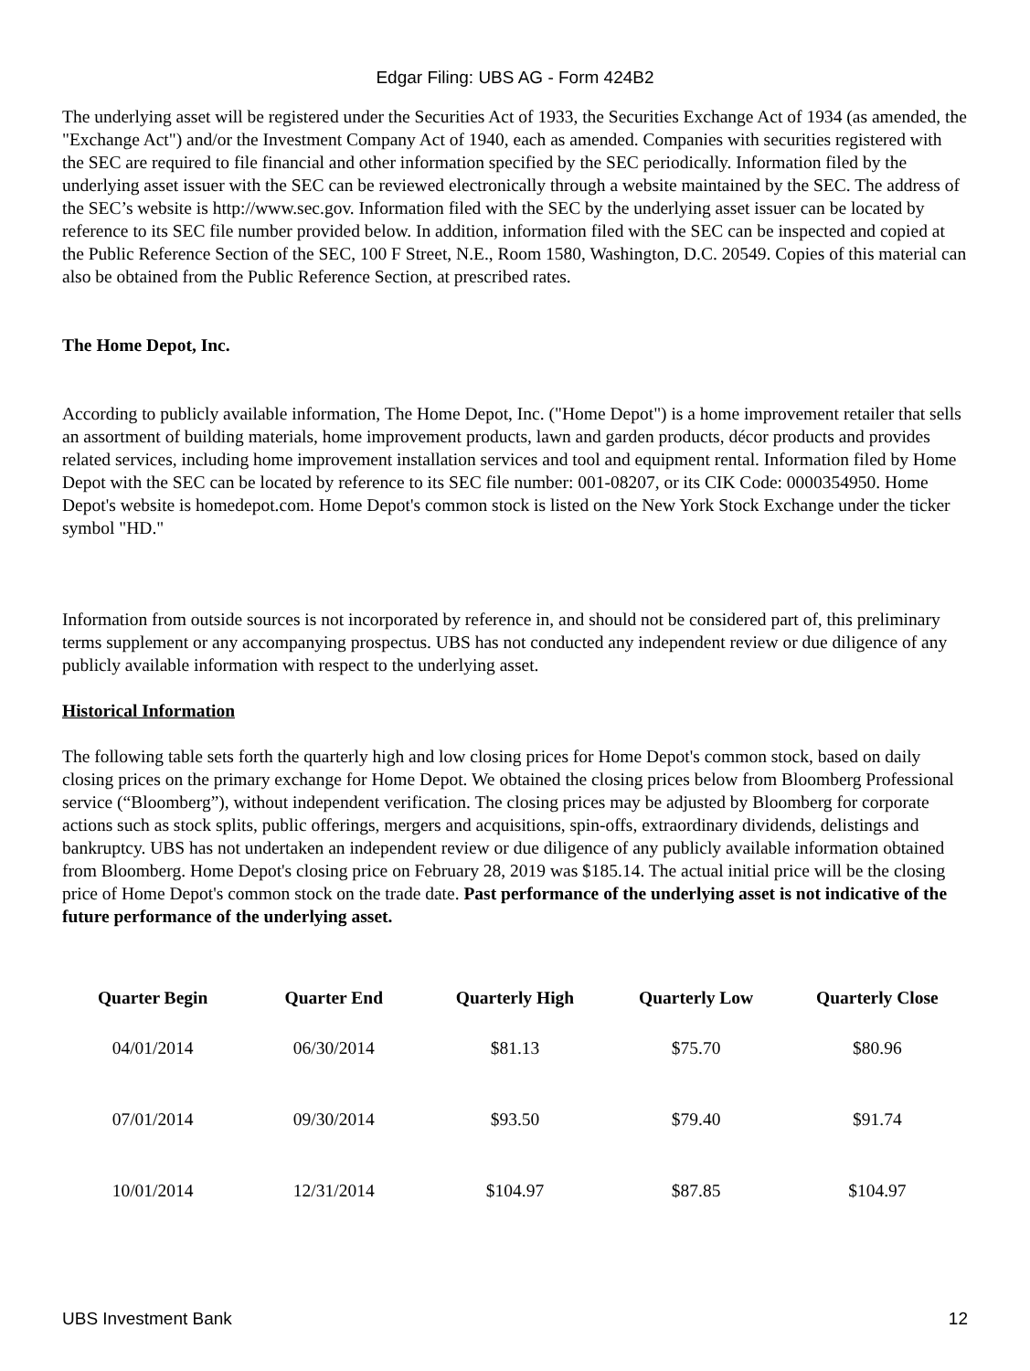Edgar Filing: UBS AG - Form 424B2
The underlying asset will be registered under the Securities Act of 1933, the Securities Exchange Act of 1934 (as amended, the "Exchange Act") and/or the Investment Company Act of 1940, each as amended. Companies with securities registered with the SEC are required to file financial and other information specified by the SEC periodically. Information filed by the underlying asset issuer with the SEC can be reviewed electronically through a website maintained by the SEC. The address of the SEC’s website is http://www.sec.gov. Information filed with the SEC by the underlying asset issuer can be located by reference to its SEC file number provided below. In addition, information filed with the SEC can be inspected and copied at the Public Reference Section of the SEC, 100 F Street, N.E., Room 1580, Washington, D.C. 20549. Copies of this material can also be obtained from the Public Reference Section, at prescribed rates.
The Home Depot, Inc.
According to publicly available information, The Home Depot, Inc. ("Home Depot") is a home improvement retailer that sells an assortment of building materials, home improvement products, lawn and garden products, décor products and provides related services, including home improvement installation services and tool and equipment rental. Information filed by Home Depot with the SEC can be located by reference to its SEC file number: 001-08207, or its CIK Code: 0000354950. Home Depot's website is homedepot.com. Home Depot's common stock is listed on the New York Stock Exchange under the ticker symbol "HD."
Information from outside sources is not incorporated by reference in, and should not be considered part of, this preliminary terms supplement or any accompanying prospectus. UBS has not conducted any independent review or due diligence of any publicly available information with respect to the underlying asset.
Historical Information
The following table sets forth the quarterly high and low closing prices for Home Depot's common stock, based on daily closing prices on the primary exchange for Home Depot. We obtained the closing prices below from Bloomberg Professional service (“Bloomberg”), without independent verification. The closing prices may be adjusted by Bloomberg for corporate actions such as stock splits, public offerings, mergers and acquisitions, spin-offs, extraordinary dividends, delistings and bankruptcy. UBS has not undertaken an independent review or due diligence of any publicly available information obtained from Bloomberg. Home Depot's closing price on February 28, 2019 was $185.14. The actual initial price will be the closing price of Home Depot's common stock on the trade date. Past performance of the underlying asset is not indicative of the future performance of the underlying asset.
| Quarter Begin | Quarter End | Quarterly High | Quarterly Low | Quarterly Close |
| --- | --- | --- | --- | --- |
| 04/01/2014 | 06/30/2014 | $81.13 | $75.70 | $80.96 |
| 07/01/2014 | 09/30/2014 | $93.50 | $79.40 | $91.74 |
| 10/01/2014 | 12/31/2014 | $104.97 | $87.85 | $104.97 |
UBS Investment Bank 12